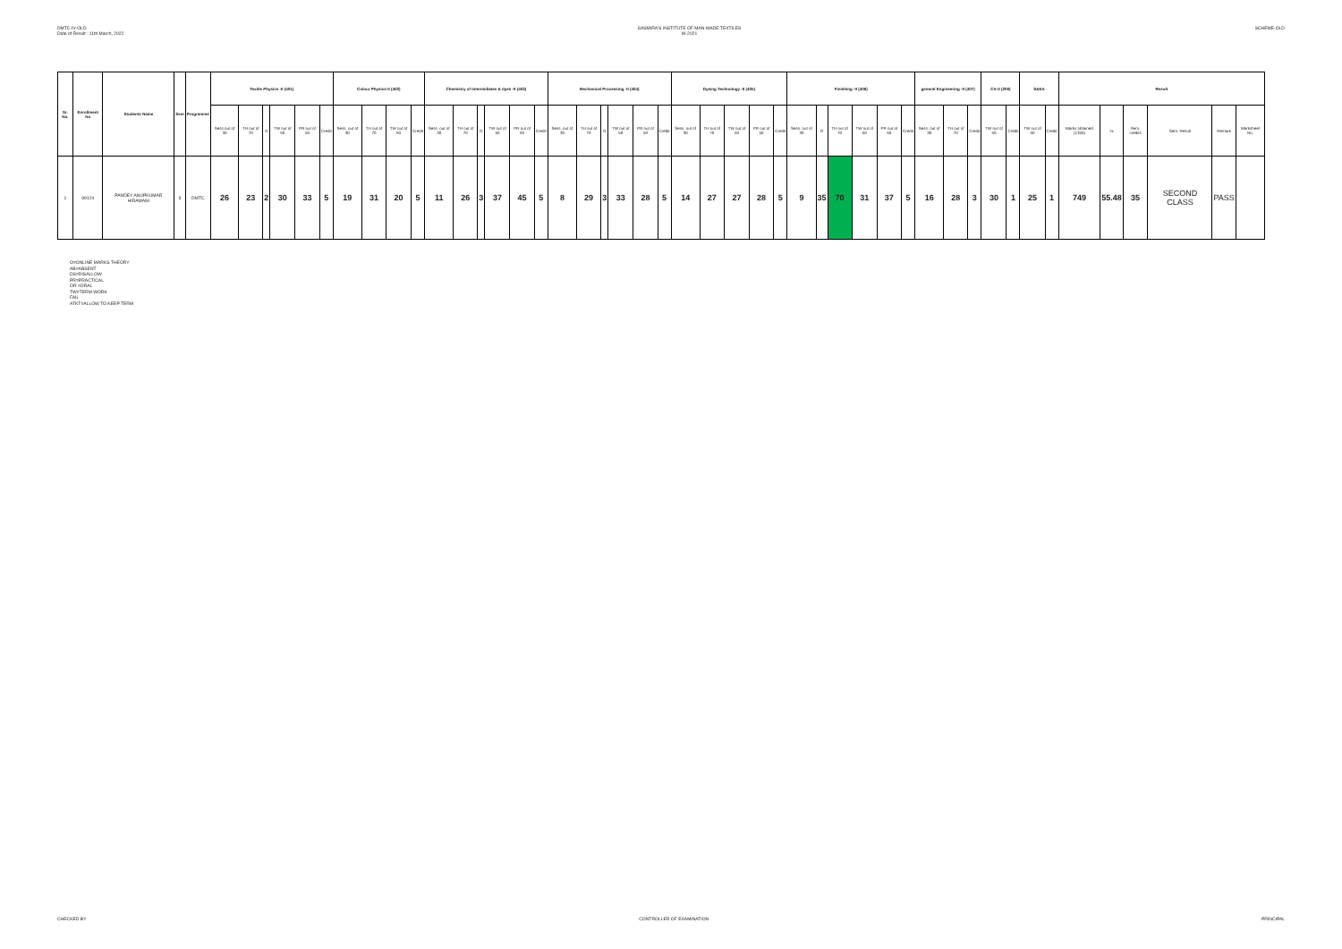DMTC-IV-OLD
Date of Result : 11th March, 2022
SASMIRA'S INSTITUTE OF MAN-MADE TEXTILES
W-2021
SCHEME-OLD
| Sr. No. | Enrollment No | Students Name | Sem | Programme | Textile Physics -II (401) | | | | | | Colour Physics-II (402) | | | | Chemistry of Intermidiates & dyes -II (403) | | | | | | Mechanical Processing -II (404) | | | | | | Dyeing Technology -II (405) | | | | | Finishing -II (406) | | | | | | general Engineering -II (407) | | | CA-II (209) | | S&EA | | Result | | | | | |
| --- | --- | --- | --- | --- | --- | --- | --- | --- | --- | --- | --- | --- | --- | --- | --- | --- | --- | --- | --- | --- | --- | --- | --- | --- | --- | --- | --- | --- | --- | --- | --- | --- | --- | --- | --- | --- | --- | --- | --- | --- | --- | --- | --- | --- | --- | --- | --- | --- | --- | --- |
| | | | | | Sess.out of 30 | TH out of 70 | G | TW out of 50 | PR out of 50 | Credit | Sess. out of 30 | TH out of 70 | TW out of 50 | Credit | Sess. out of 30 | TH out of 70 | G | TW out of 50 | PR out of 50 | Credit | Sess. out of 30 | TH out of 70 | G | TW out of 50 | PR out of 50 | Credit | Sess. out of 30 | TH out of 70 | TW out of 50 | PR out of 50 | Credit | Sess. out of 30 | O | TH out of 70 | TW out of 50 | PR out of 50 | Credit | Sess. out of 30 | TH out of 70 | Credit | TW out of 50 | Credit | TW out of 50 | Credit | Marks obtained (1350) | % | Sem. credits | Sem. Result | Remark | Marksheet No. |
| 1 | 99124 | PANDEY ANUPKUMAR HIRAMANI | II | DMTC | 26 | 23 | 2 | 30 | 33 | 5 | 19 | 31 | 20 | 5 | 11 | 26 | 3 | 37 | 45 | 5 | 8 | 29 | 3 | 33 | 28 | 5 | 14 | 27 | 27 | 28 | 5 | 9 | 35 | 70 | 31 | 37 | 5 | 16 | 28 | 3 | 30 | 1 | 25 | 1 | 749 | 55.48 | 35 | SECOND CLASS | PASS | |
O=ONLINE MARKS THEORY
AB=ABSENT
DS=DISALLOW
PR=PRACTICAL
OR =ORAL
TW=TERM WORK
FAIL
ATKT=ALLOW TO KEEP TERM
CHECKED BY CONTROLLER OF EXAMINATION PRINCIPAL